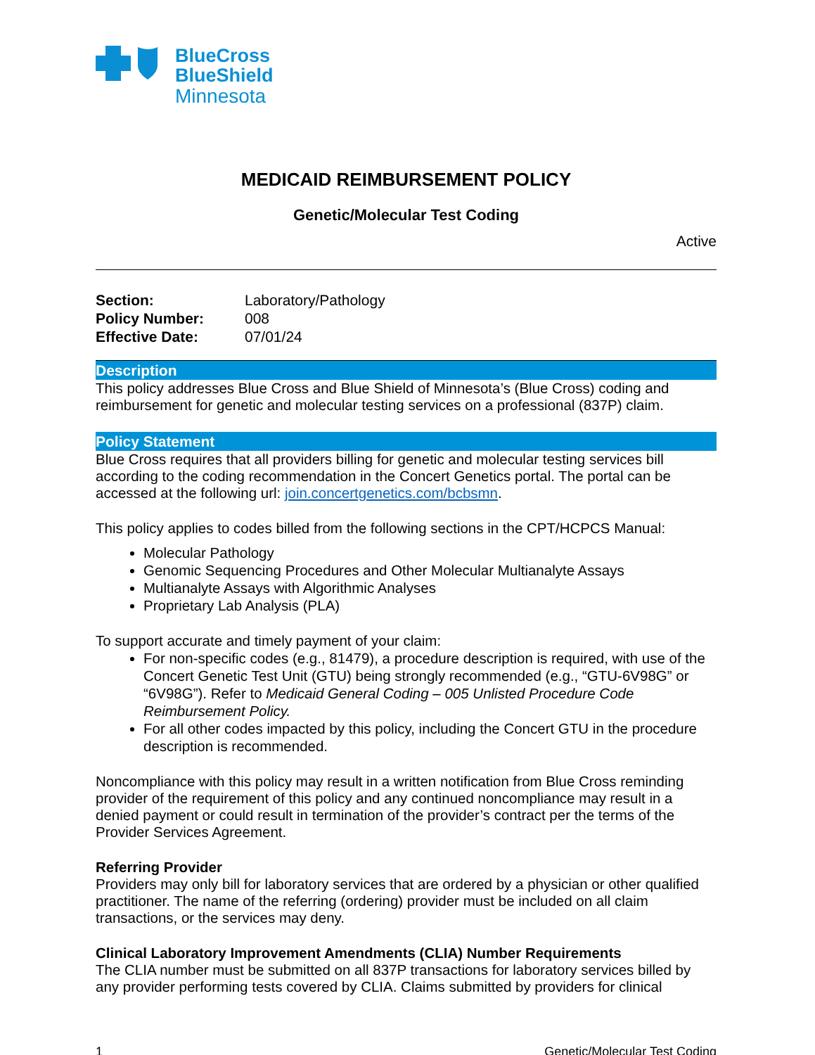BlueCross
BlueShield
Minnesota
MEDICAID REIMBURSEMENT POLICY
Genetic/Molecular Test Coding
Active
| Section: | Laboratory/Pathology |
| Policy Number: | 008 |
| Effective Date: | 07/01/24 |
Description
This policy addresses Blue Cross and Blue Shield of Minnesota’s (Blue Cross) coding and reimbursement for genetic and molecular testing services on a professional (837P) claim.
Policy Statement
Blue Cross requires that all providers billing for genetic and molecular testing services bill according to the coding recommendation in the Concert Genetics portal. The portal can be accessed at the following url: join.concertgenetics.com/bcbsmn.
This policy applies to codes billed from the following sections in the CPT/HCPCS Manual:
Molecular Pathology
Genomic Sequencing Procedures and Other Molecular Multianalyte Assays
Multianalyte Assays with Algorithmic Analyses
Proprietary Lab Analysis (PLA)
To support accurate and timely payment of your claim:
For non-specific codes (e.g., 81479), a procedure description is required, with use of the Concert Genetic Test Unit (GTU) being strongly recommended (e.g., “GTU-6V98G” or “6V98G”). Refer to Medicaid General Coding – 005 Unlisted Procedure Code Reimbursement Policy.
For all other codes impacted by this policy, including the Concert GTU in the procedure description is recommended.
Noncompliance with this policy may result in a written notification from Blue Cross reminding provider of the requirement of this policy and any continued noncompliance may result in a denied payment or could result in termination of the provider’s contract per the terms of the Provider Services Agreement.
Referring Provider
Providers may only bill for laboratory services that are ordered by a physician or other qualified practitioner. The name of the referring (ordering) provider must be included on all claim transactions, or the services may deny.
Clinical Laboratory Improvement Amendments (CLIA) Number Requirements
The CLIA number must be submitted on all 837P transactions for laboratory services billed by any provider performing tests covered by CLIA. Claims submitted by providers for clinical
1 Genetic/Molecular Test Coding